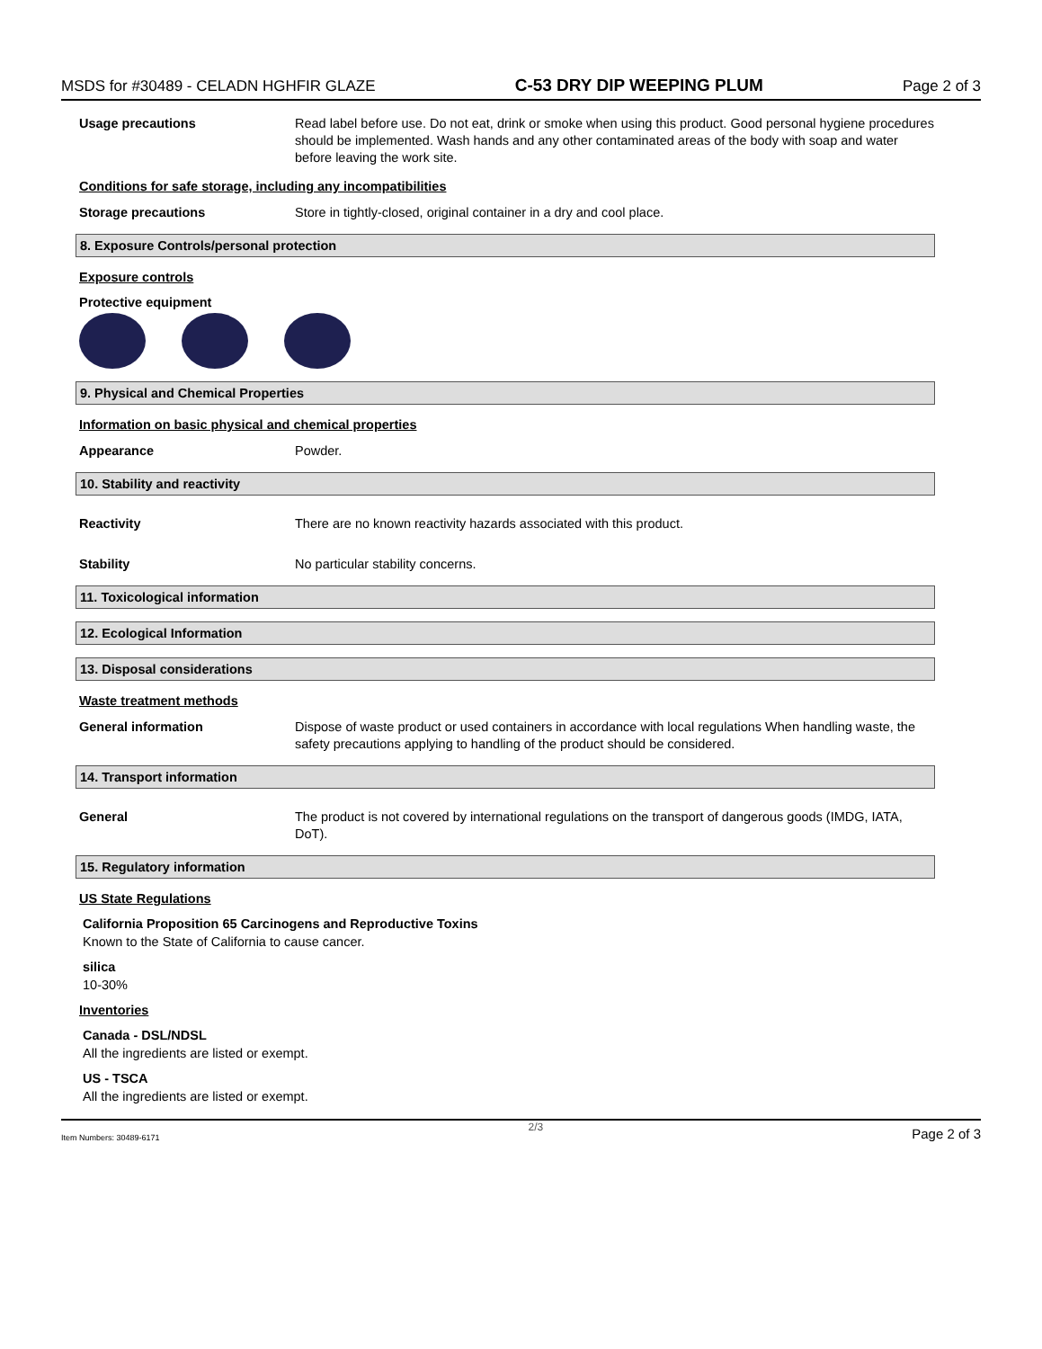MSDS for #30489 - CELADN HGHFIR GLAZE C-53 DRY DIP WEEPING PLUM Page 2 of 3
Usage precautions Read label before use. Do not eat, drink or smoke when using this product. Good personal hygiene procedures should be implemented. Wash hands and any other contaminated areas of the body with soap and water before leaving the work site.
Conditions for safe storage, including any incompatibilities
Storage precautions Store in tightly-closed, original container in a dry and cool place.
8. Exposure Controls/personal protection
Exposure controls
Protective equipment
9. Physical and Chemical Properties
Information on basic physical and chemical properties
Appearance Powder.
10. Stability and reactivity
Reactivity There are no known reactivity hazards associated with this product.
Stability No particular stability concerns.
11. Toxicological information
12. Ecological Information
13. Disposal considerations
Waste treatment methods
General information Dispose of waste product or used containers in accordance with local regulations When handling waste, the safety precautions applying to handling of the product should be considered.
14. Transport information
General The product is not covered by international regulations on the transport of dangerous goods (IMDG, IATA, DoT).
15. Regulatory information
US State Regulations
California Proposition 65 Carcinogens and Reproductive Toxins
Known to the State of California to cause cancer.
silica
10-30%
Inventories
Canada - DSL/NDSL
All the ingredients are listed or exempt.
US - TSCA
All the ingredients are listed or exempt.
Item Numbers: 30489-6171 2/3 Page 2 of 3